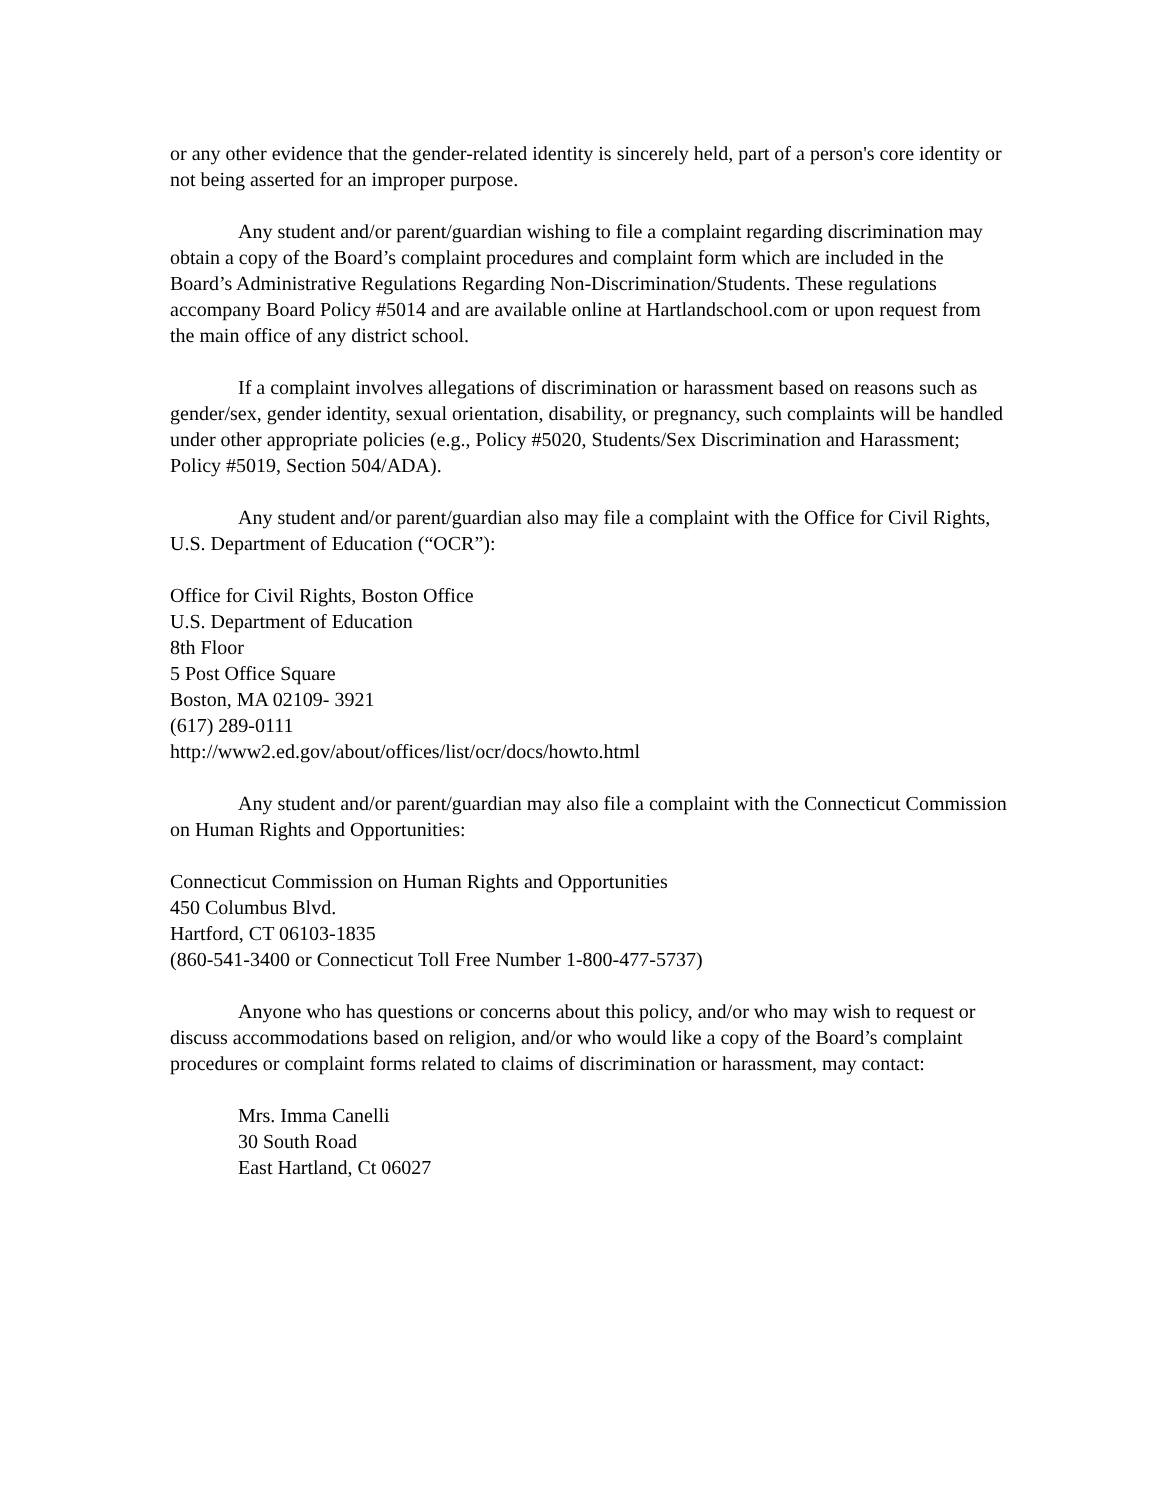or any other evidence that the gender-related identity is sincerely held, part of a person's core identity or not being asserted for an improper purpose.
Any student and/or parent/guardian wishing to file a complaint regarding discrimination may obtain a copy of the Board’s complaint procedures and complaint form which are included in the Board’s Administrative Regulations Regarding Non-Discrimination/Students. These regulations accompany Board Policy #5014 and are available online at Hartlandschool.com or upon request from the main office of any district school.
If a complaint involves allegations of discrimination or harassment based on reasons such as gender/sex, gender identity, sexual orientation, disability, or pregnancy, such complaints will be handled under other appropriate policies (e.g., Policy #5020, Students/Sex Discrimination and Harassment; Policy #5019, Section 504/ADA).
Any student and/or parent/guardian also may file a complaint with the Office for Civil Rights, U.S. Department of Education (“OCR”):
Office for Civil Rights, Boston Office
U.S. Department of Education
8th Floor
5 Post Office Square
Boston, MA 02109- 3921
(617) 289-0111
http://www2.ed.gov/about/offices/list/ocr/docs/howto.html
Any student and/or parent/guardian may also file a complaint with the Connecticut Commission on Human Rights and Opportunities:
Connecticut Commission on Human Rights and Opportunities
450 Columbus Blvd.
Hartford, CT 06103-1835
(860-541-3400 or Connecticut Toll Free Number 1-800-477-5737)
Anyone who has questions or concerns about this policy, and/or who may wish to request or discuss accommodations based on religion, and/or who would like a copy of the Board’s complaint procedures or complaint forms related to claims of discrimination or harassment, may contact:
Mrs. Imma Canelli
30 South Road
East Hartland, Ct 06027